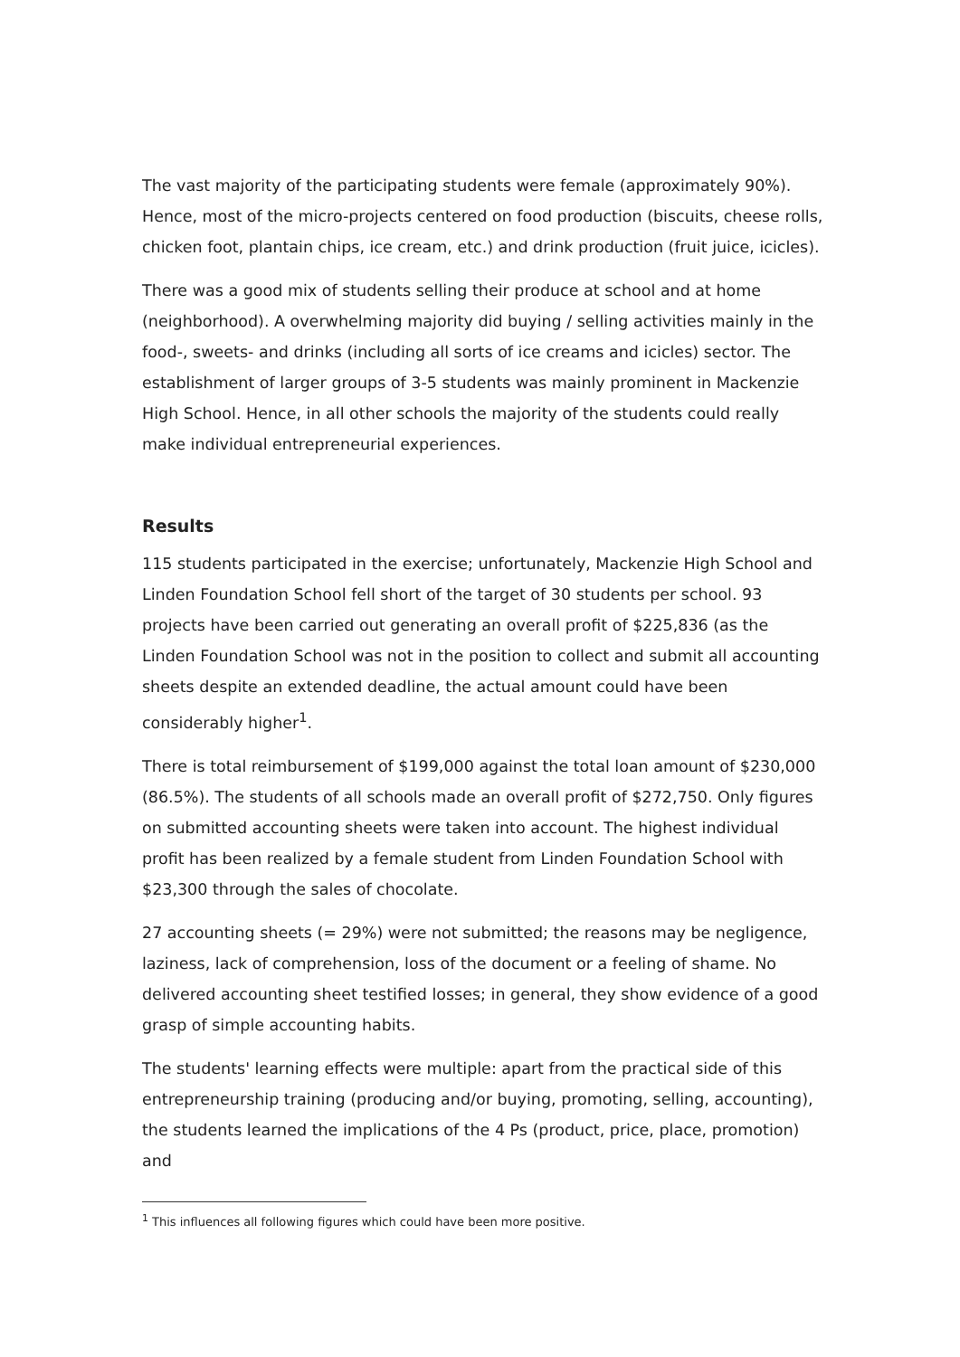The vast majority of the participating students were female (approximately 90%). Hence, most of the micro-projects centered on food production (biscuits, cheese rolls, chicken foot, plantain chips, ice cream, etc.) and drink production (fruit juice, icicles).
There was a good mix of students selling their produce at school and at home (neighborhood). A overwhelming majority did buying / selling activities mainly in the food-, sweets- and drinks (including all sorts of ice creams and icicles) sector. The establishment of larger groups of 3-5 students was mainly prominent in Mackenzie High School. Hence, in all other schools the majority of the students could really make individual entrepreneurial experiences.
Results
115 students participated in the exercise; unfortunately, Mackenzie High School and Linden Foundation School fell short of the target of 30 students per school. 93 projects have been carried out generating an overall profit of $225,836 (as the Linden Foundation School was not in the position to collect and submit all accounting sheets despite an extended deadline, the actual amount could have been considerably higher<sup>1</sup>.
There is total reimbursement of $199,000 against the total loan amount of $230,000 (86.5%). The students of all schools made an overall profit of $272,750. Only figures on submitted accounting sheets were taken into account. The highest individual profit has been realized by a female student from Linden Foundation School with $23,300 through the sales of chocolate.
27 accounting sheets (= 29%) were not submitted; the reasons may be negligence, laziness, lack of comprehension, loss of the document or a feeling of shame. No delivered accounting sheet testified losses; in general, they show evidence of a good grasp of simple accounting habits.
The students' learning effects were multiple: apart from the practical side of this entrepreneurship training (producing and/or buying, promoting, selling, accounting), the students learned the implications of the 4 Ps (product, price, place, promotion) and
<sup>1</sup> This influences all following figures which could have been more positive.